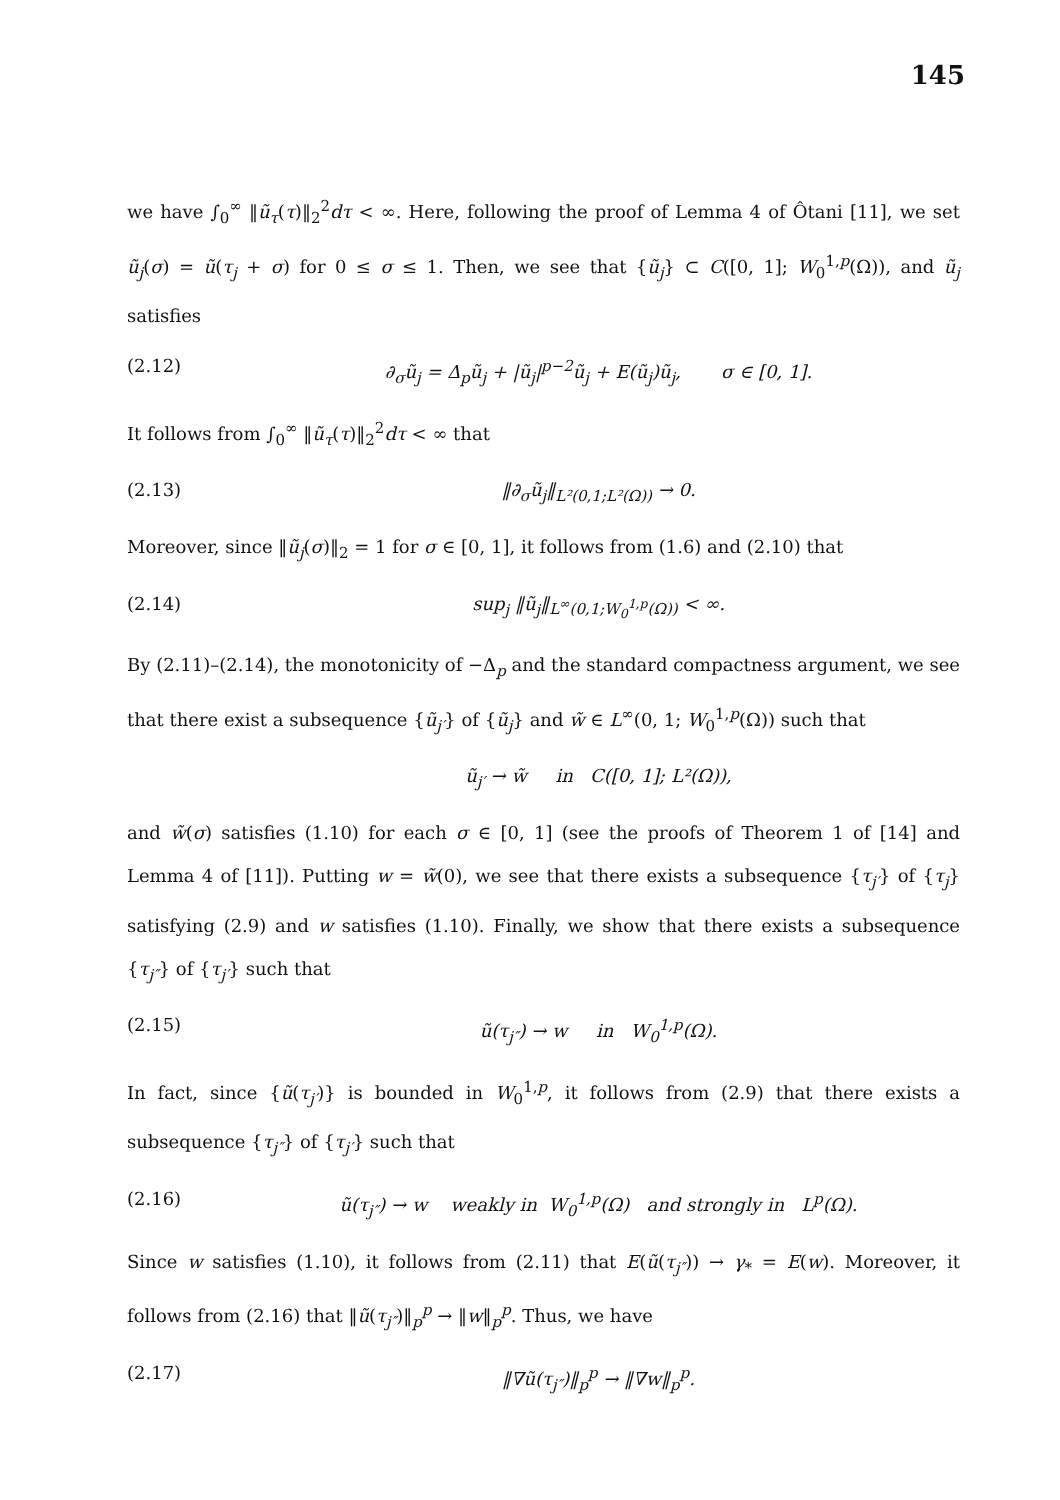145
we have ∫<sub>0</sub><sup>∞</sup> ‖ũ<sub>τ</sub>(τ)‖<sub>2</sub><sup>2</sup>dτ < ∞. Here, following the proof of Lemma 4 of Ôtani [11], we set ũ<sub>j</sub>(σ) = ũ(τ<sub>j</sub> + σ) for 0 ≤ σ ≤ 1. Then, we see that {ũ<sub>j</sub>} ⊂ C([0, 1]; W<sub>0</sub><sup>1,p</sup>(Ω)), and ũ<sub>j</sub> satisfies
(2.12) ∂<sub>σ</sub>ũ<sub>j</sub> = Δ<sub>p</sub>ũ<sub>j</sub> + |ũ<sub>j</sub>|<sup>p−2</sup>ũ<sub>j</sub> + E(ũ<sub>j</sub>)ũ<sub>j</sub>, σ ∈ [0, 1].
It follows from ∫<sub>0</sub><sup>∞</sup> ‖ũ<sub>τ</sub>(τ)‖<sub>2</sub><sup>2</sup>dτ < ∞ that
(2.13) ‖∂<sub>σ</sub>ũ<sub>j</sub>‖<sub>L²(0,1;L²(Ω))</sub> → 0.
Moreover, since ‖ũ<sub>j</sub>(σ)‖<sub>2</sub> = 1 for σ ∈ [0, 1], it follows from (1.6) and (2.10) that
(2.14) sup<sub>j</sub> ‖ũ<sub>j</sub>‖<sub>L<sup>∞</sup>(0,1;W<sub>0</sub><sup>1,p</sup>(Ω))</sub> < ∞.
By (2.11)–(2.14), the monotonicity of −Δ<sub>p</sub> and the standard compactness argument, we see that there exist a subsequence {ũ<sub>j′</sub>} of {ũ<sub>j</sub>} and w̃ ∈ L<sup>∞</sup>(0, 1; W<sub>0</sub><sup>1,p</sup>(Ω)) such that
ũ<sub>j′</sub> → w̃ in C([0, 1]; L²(Ω)),
and w̃(σ) satisfies (1.10) for each σ ∈ [0, 1] (see the proofs of Theorem 1 of [14] and Lemma 4 of [11]). Putting w = w̃(0), we see that there exists a subsequence {τ<sub>j′</sub>} of {τ<sub>j</sub>} satisfying (2.9) and w satisfies (1.10). Finally, we show that there exists a subsequence {τ<sub>j″</sub>} of {τ<sub>j′</sub>} such that
(2.15) ũ(τ<sub>j″</sub>) → w in W<sub>0</sub><sup>1,p</sup>(Ω).
In fact, since {ũ(τ<sub>j′</sub>)} is bounded in W<sub>0</sub><sup>1,p</sup>, it follows from (2.9) that there exists a subsequence {τ<sub>j″</sub>} of {τ<sub>j′</sub>} such that
(2.16) ũ(τ<sub>j″</sub>) → w weakly in W<sub>0</sub><sup>1,p</sup>(Ω) and strongly in L<sup>p</sup>(Ω).
Since w satisfies (1.10), it follows from (2.11) that E(ũ(τ<sub>j″</sub>)) → γ<sub>*</sub> = E(w). Moreover, it follows from (2.16) that ‖ũ(τ<sub>j″</sub>)‖<sub>p</sub><sup>p</sup> → ‖w‖<sub>p</sub><sup>p</sup>. Thus, we have
(2.17) ‖∇ũ(τ<sub>j″</sub>)‖<sub>p</sub><sup>p</sup> → ‖∇w‖<sub>p</sub><sup>p</sup>.